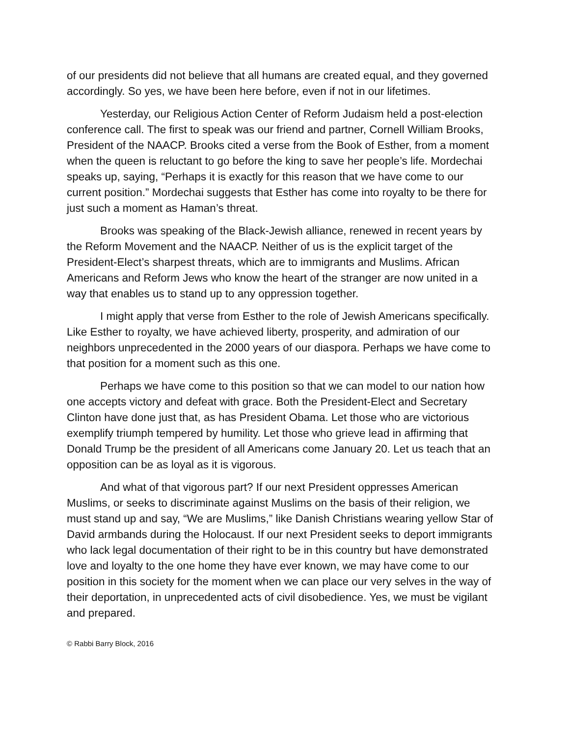of our presidents did not believe that all humans are created equal, and they governed accordingly. So yes, we have been here before, even if not in our lifetimes.
Yesterday, our Religious Action Center of Reform Judaism held a post-election conference call. The first to speak was our friend and partner, Cornell William Brooks, President of the NAACP. Brooks cited a verse from the Book of Esther, from a moment when the queen is reluctant to go before the king to save her people’s life. Mordechai speaks up, saying, “Perhaps it is exactly for this reason that we have come to our current position.” Mordechai suggests that Esther has come into royalty to be there for just such a moment as Haman’s threat.
Brooks was speaking of the Black-Jewish alliance, renewed in recent years by the Reform Movement and the NAACP. Neither of us is the explicit target of the President-Elect’s sharpest threats, which are to immigrants and Muslims. African Americans and Reform Jews who know the heart of the stranger are now united in a way that enables us to stand up to any oppression together.
I might apply that verse from Esther to the role of Jewish Americans specifically. Like Esther to royalty, we have achieved liberty, prosperity, and admiration of our neighbors unprecedented in the 2000 years of our diaspora. Perhaps we have come to that position for a moment such as this one.
Perhaps we have come to this position so that we can model to our nation how one accepts victory and defeat with grace. Both the President-Elect and Secretary Clinton have done just that, as has President Obama. Let those who are victorious exemplify triumph tempered by humility. Let those who grieve lead in affirming that Donald Trump be the president of all Americans come January 20. Let us teach that an opposition can be as loyal as it is vigorous.
And what of that vigorous part? If our next President oppresses American Muslims, or seeks to discriminate against Muslims on the basis of their religion, we must stand up and say, “We are Muslims,” like Danish Christians wearing yellow Star of David armbands during the Holocaust. If our next President seeks to deport immigrants who lack legal documentation of their right to be in this country but have demonstrated love and loyalty to the one home they have ever known, we may have come to our position in this society for the moment when we can place our very selves in the way of their deportation, in unprecedented acts of civil disobedience. Yes, we must be vigilant and prepared.
© Rabbi Barry Block, 2016